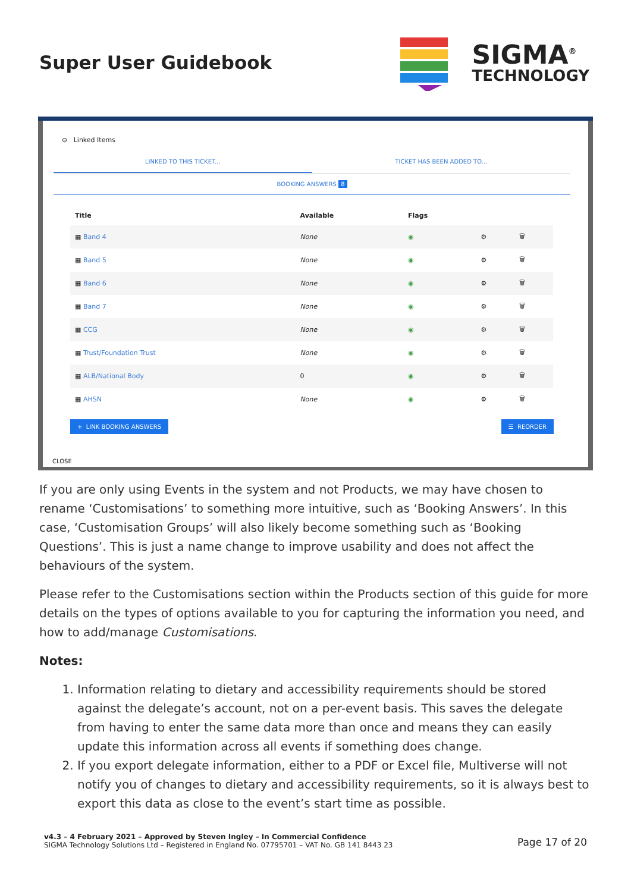Super User Guidebook
SIGMA<sup>®</sup>
TECHNOLOGY
⊖ Linked Items
LINKED TO THIS TICKET... TICKET HAS BEEN ADDED TO...
BOOKING ANSWERS 8
| Title | Available | Flags | | |
| --- | --- | --- | --- | --- |
| ▦ Band 4 | None | ◉ | ⚙ | 🗑 |
| ▦ Band 5 | None | ◉ | ⚙ | 🗑 |
| ▦ Band 6 | None | ◉ | ⚙ | 🗑 |
| ▦ Band 7 | None | ◉ | ⚙ | 🗑 |
| ▦ CCG | None | ◉ | ⚙ | 🗑 |
| ▦ Trust/Foundation Trust | None | ◉ | ⚙ | 🗑 |
| ▦ ALB/National Body | 0 | ◉ | ⚙ | 🗑 |
| ▦ AHSN | None | ◉ | ⚙ | 🗑 |
+ LINK BOOKING ANSWERS ☰ REORDER
CLOSE
If you are only using Events in the system and not Products, we may have chosen to rename ‘Customisations’ to something more intuitive, such as ‘Booking Answers’. In this case, ‘Customisation Groups’ will also likely become something such as ‘Booking Questions’. This is just a name change to improve usability and does not affect the behaviours of the system.
Please refer to the Customisations section within the Products section of this guide for more details on the types of options available to you for capturing the information you need, and how to add/manage Customisations.
Notes:
1. Information relating to dietary and accessibility requirements should be stored against the delegate’s account, not on a per-event basis. This saves the delegate from having to enter the same data more than once and means they can easily update this information across all events if something does change.
2. If you export delegate information, either to a PDF or Excel file, Multiverse will not notify you of changes to dietary and accessibility requirements, so it is always best to export this data as close to the event’s start time as possible.
v4.3 – 4 February 2021 – Approved by Steven Ingley – In Commercial Confidence
SIGMA Technology Solutions Ltd – Registered in England No. 07795701 – VAT No. GB 141 8443 23
Page 17 of 20